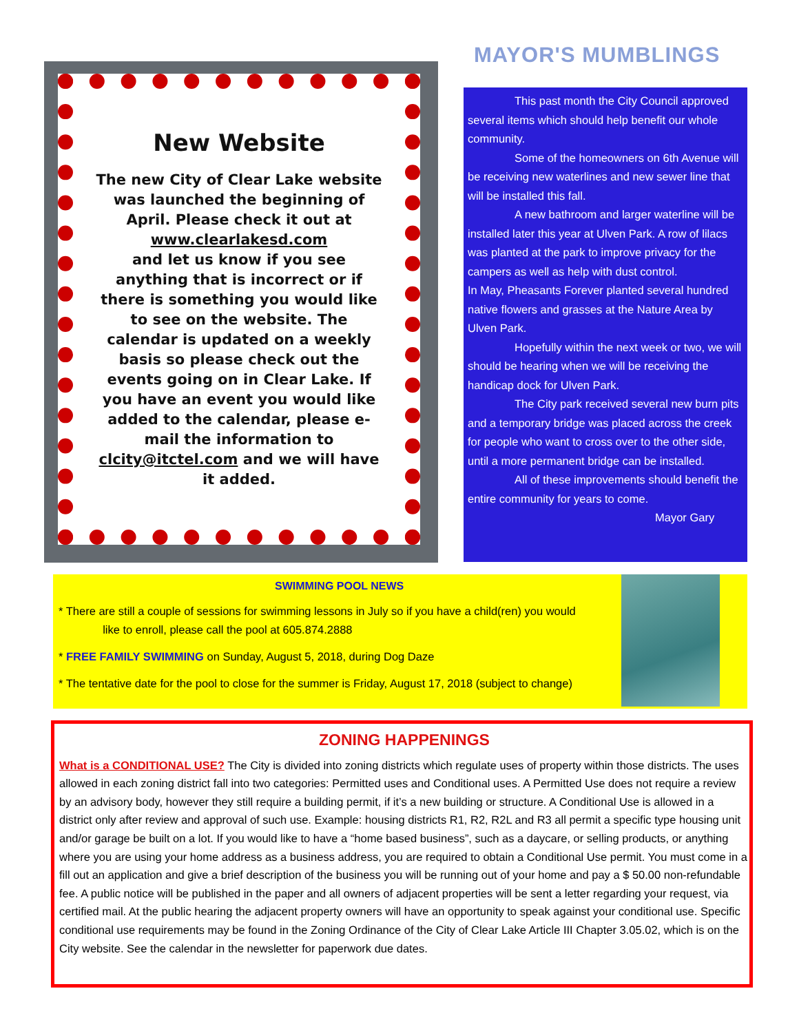New Website
The new City of Clear Lake website was launched the beginning of April. Please check it out at
www.clearlakesd.com
and let us know if you see anything that is incorrect or if there is something you would like to see on the website. The calendar is updated on a weekly basis so please check out the events going on in Clear Lake. If you have an event you would like added to the calendar, please e-mail the information to clcity@itctel.com and we will have it added.
MAYOR'S MUMBLINGS
This past month the City Council approved several items which should help benefit our whole community.
Some of the homeowners on 6th Avenue will be receiving new waterlines and new sewer line that will be installed this fall.
A new bathroom and larger waterline will be installed later this year at Ulven Park. A row of lilacs was planted at the park to improve privacy for the campers as well as help with dust control.
In May, Pheasants Forever planted several hundred native flowers and grasses at the Nature Area by Ulven Park.
Hopefully within the next week or two, we will should be hearing when we will be receiving the handicap dock for Ulven Park.
The City park received several new burn pits and a temporary bridge was placed across the creek for people who want to cross over to the other side, until a more permanent bridge can be installed.
All of these improvements should benefit the entire community for years to come.
Mayor Gary
SWIMMING POOL NEWS
* There are still a couple of sessions for swimming lessons in July so if you have a child(ren) you would
like to enroll, please call the pool at 605.874.2888
* FREE FAMILY SWIMMING on Sunday, August 5, 2018, during Dog Daze
* The tentative date for the pool to close for the summer is Friday, August 17, 2018 (subject to change)
ZONING HAPPENINGS
What is a CONDITIONAL USE? The City is divided into zoning districts which regulate uses of property within those districts. The uses allowed in each zoning district fall into two categories: Permitted uses and Conditional uses. A Permitted Use does not require a review by an advisory body, however they still require a building permit, if it’s a new building or structure. A Conditional Use is allowed in a district only after review and approval of such use. Example: housing districts R1, R2, R2L and R3 all permit a specific type housing unit and/or garage be built on a lot. If you would like to have a “home based business”, such as a daycare, or selling products, or anything where you are using your home address as a business address, you are required to obtain a Conditional Use permit. You must come in a fill out an application and give a brief description of the business you will be running out of your home and pay a $ 50.00 non-refundable fee. A public notice will be published in the paper and all owners of adjacent properties will be sent a letter regarding your request, via certified mail. At the public hearing the adjacent property owners will have an opportunity to speak against your conditional use. Specific conditional use requirements may be found in the Zoning Ordinance of the City of Clear Lake Article III Chapter 3.05.02, which is on the City website. See the calendar in the newsletter for paperwork due dates.